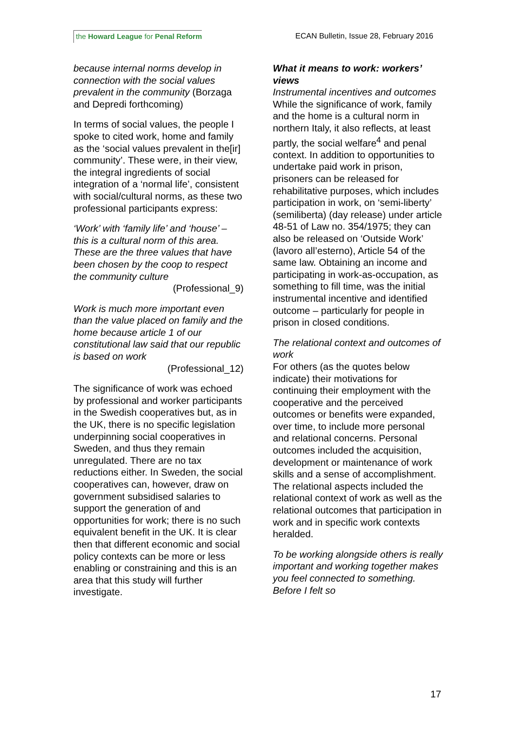the Howard League for Penal Reform
ECAN Bulletin, Issue 28, February 2016
because internal norms develop in connection with the social values prevalent in the community (Borzaga and Depredi forthcoming)
In terms of social values, the people I spoke to cited work, home and family as the ‘social values prevalent in the[ir] community’. These were, in their view, the integral ingredients of social integration of a ‘normal life’, consistent with social/cultural norms, as these two professional participants express:
‘Work’ with ‘family life’ and ‘house’ – this is a cultural norm of this area. These are the three values that have been chosen by the coop to respect the community culture
(Professional_9)
Work is much more important even than the value placed on family and the home because article 1 of our constitutional law said that our republic is based on work
(Professional_12)
The significance of work was echoed by professional and worker participants in the Swedish cooperatives but, as in the UK, there is no specific legislation underpinning social cooperatives in Sweden, and thus they remain unregulated. There are no tax reductions either. In Sweden, the social cooperatives can, however, draw on government subsidised salaries to support the generation of and opportunities for work; there is no such equivalent benefit in the UK. It is clear then that different economic and social policy contexts can be more or less enabling or constraining and this is an area that this study will further investigate.
What it means to work: workers’ views
Instrumental incentives and outcomes
While the significance of work, family and the home is a cultural norm in northern Italy, it also reflects, at least partly, the social welfare<sup>4</sup> and penal context. In addition to opportunities to undertake paid work in prison, prisoners can be released for rehabilitative purposes, which includes participation in work, on ‘semi-liberty’ (semiliberta) (day release) under article 48-51 of Law no. 354/1975; they can also be released on ‘Outside Work’ (lavoro all’esterno), Article 54 of the same law. Obtaining an income and participating in work-as-occupation, as something to fill time, was the initial instrumental incentive and identified outcome – particularly for people in prison in closed conditions.
The relational context and outcomes of work
For others (as the quotes below indicate) their motivations for continuing their employment with the cooperative and the perceived outcomes or benefits were expanded, over time, to include more personal and relational concerns. Personal outcomes included the acquisition, development or maintenance of work skills and a sense of accomplishment. The relational aspects included the relational context of work as well as the relational outcomes that participation in work and in specific work contexts heralded.
To be working alongside others is really important and working together makes you feel connected to something. Before I felt so
17